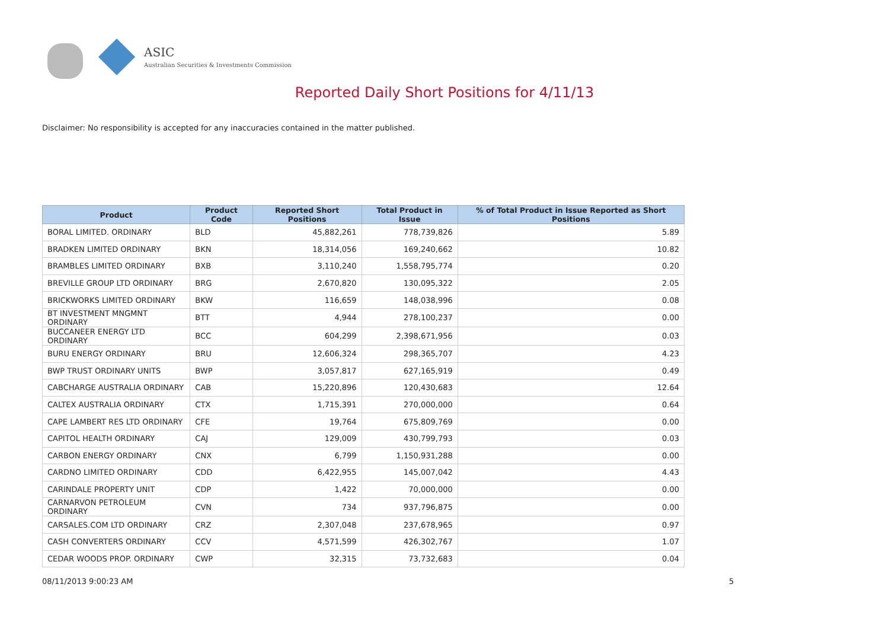ASIC
Australian Securities & Investments Commission
Reported Daily Short Positions for 4/11/13
Disclaimer: No responsibility is accepted for any inaccuracies contained in the matter published.
| Product | Product Code | Reported Short Positions | Total Product in Issue | % of Total Product in Issue Reported as Short Positions |
| --- | --- | --- | --- | --- |
| BORAL LIMITED. ORDINARY | BLD | 45,882,261 | 778,739,826 | 5.89 |
| BRADKEN LIMITED ORDINARY | BKN | 18,314,056 | 169,240,662 | 10.82 |
| BRAMBLES LIMITED ORDINARY | BXB | 3,110,240 | 1,558,795,774 | 0.20 |
| BREVILLE GROUP LTD ORDINARY | BRG | 2,670,820 | 130,095,322 | 2.05 |
| BRICKWORKS LIMITED ORDINARY | BKW | 116,659 | 148,038,996 | 0.08 |
| BT INVESTMENT MNGMNT ORDINARY | BTT | 4,944 | 278,100,237 | 0.00 |
| BUCCANEER ENERGY LTD ORDINARY | BCC | 604,299 | 2,398,671,956 | 0.03 |
| BURU ENERGY ORDINARY | BRU | 12,606,324 | 298,365,707 | 4.23 |
| BWP TRUST ORDINARY UNITS | BWP | 3,057,817 | 627,165,919 | 0.49 |
| CABCHARGE AUSTRALIA ORDINARY | CAB | 15,220,896 | 120,430,683 | 12.64 |
| CALTEX AUSTRALIA ORDINARY | CTX | 1,715,391 | 270,000,000 | 0.64 |
| CAPE LAMBERT RES LTD ORDINARY | CFE | 19,764 | 675,809,769 | 0.00 |
| CAPITOL HEALTH ORDINARY | CAJ | 129,009 | 430,799,793 | 0.03 |
| CARBON ENERGY ORDINARY | CNX | 6,799 | 1,150,931,288 | 0.00 |
| CARDNO LIMITED ORDINARY | CDD | 6,422,955 | 145,007,042 | 4.43 |
| CARINDALE PROPERTY UNIT | CDP | 1,422 | 70,000,000 | 0.00 |
| CARNARVON PETROLEUM ORDINARY | CVN | 734 | 937,796,875 | 0.00 |
| CARSALES.COM LTD ORDINARY | CRZ | 2,307,048 | 237,678,965 | 0.97 |
| CASH CONVERTERS ORDINARY | CCV | 4,571,599 | 426,302,767 | 1.07 |
| CEDAR WOODS PROP. ORDINARY | CWP | 32,315 | 73,732,683 | 0.04 |
08/11/2013 9:00:23 AM 5